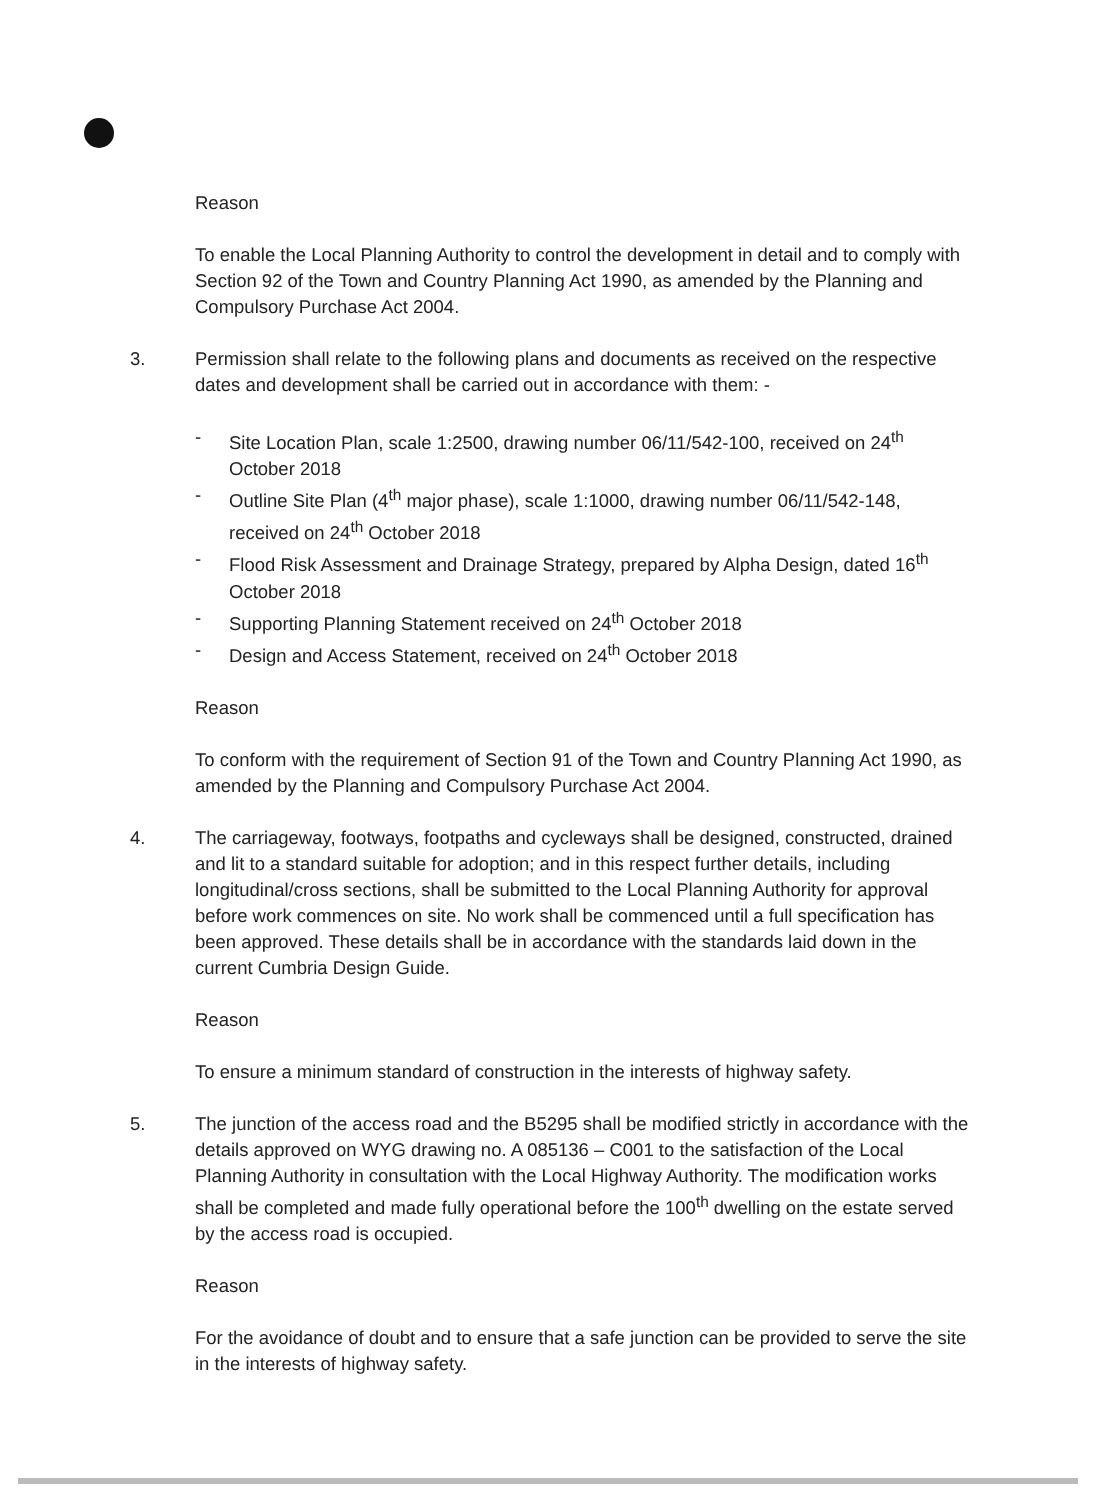Reason
To enable the Local Planning Authority to control the development in detail and to comply with Section 92 of the Town and Country Planning Act 1990, as amended by the Planning and Compulsory Purchase Act 2004.
3. Permission shall relate to the following plans and documents as received on the respective dates and development shall be carried out in accordance with them: -
- Site Location Plan, scale 1:2500, drawing number 06/11/542-100, received on 24<sup>th</sup> October 2018
- Outline Site Plan (4<sup>th</sup> major phase), scale 1:1000, drawing number 06/11/542-148, received on 24<sup>th</sup> October 2018
- Flood Risk Assessment and Drainage Strategy, prepared by Alpha Design, dated 16<sup>th</sup> October 2018
- Supporting Planning Statement received on 24<sup>th</sup> October 2018
- Design and Access Statement, received on 24<sup>th</sup> October 2018
Reason
To conform with the requirement of Section 91 of the Town and Country Planning Act 1990, as amended by the Planning and Compulsory Purchase Act 2004.
4. The carriageway, footways, footpaths and cycleways shall be designed, constructed, drained and lit to a standard suitable for adoption; and in this respect further details, including longitudinal/cross sections, shall be submitted to the Local Planning Authority for approval before work commences on site. No work shall be commenced until a full specification has been approved. These details shall be in accordance with the standards laid down in the current Cumbria Design Guide.
Reason
To ensure a minimum standard of construction in the interests of highway safety.
5. The junction of the access road and the B5295 shall be modified strictly in accordance with the details approved on WYG drawing no. A 085136 – C001 to the satisfaction of the Local Planning Authority in consultation with the Local Highway Authority. The modification works shall be completed and made fully operational before the 100<sup>th</sup> dwelling on the estate served by the access road is occupied.
Reason
For the avoidance of doubt and to ensure that a safe junction can be provided to serve the site in the interests of highway safety.